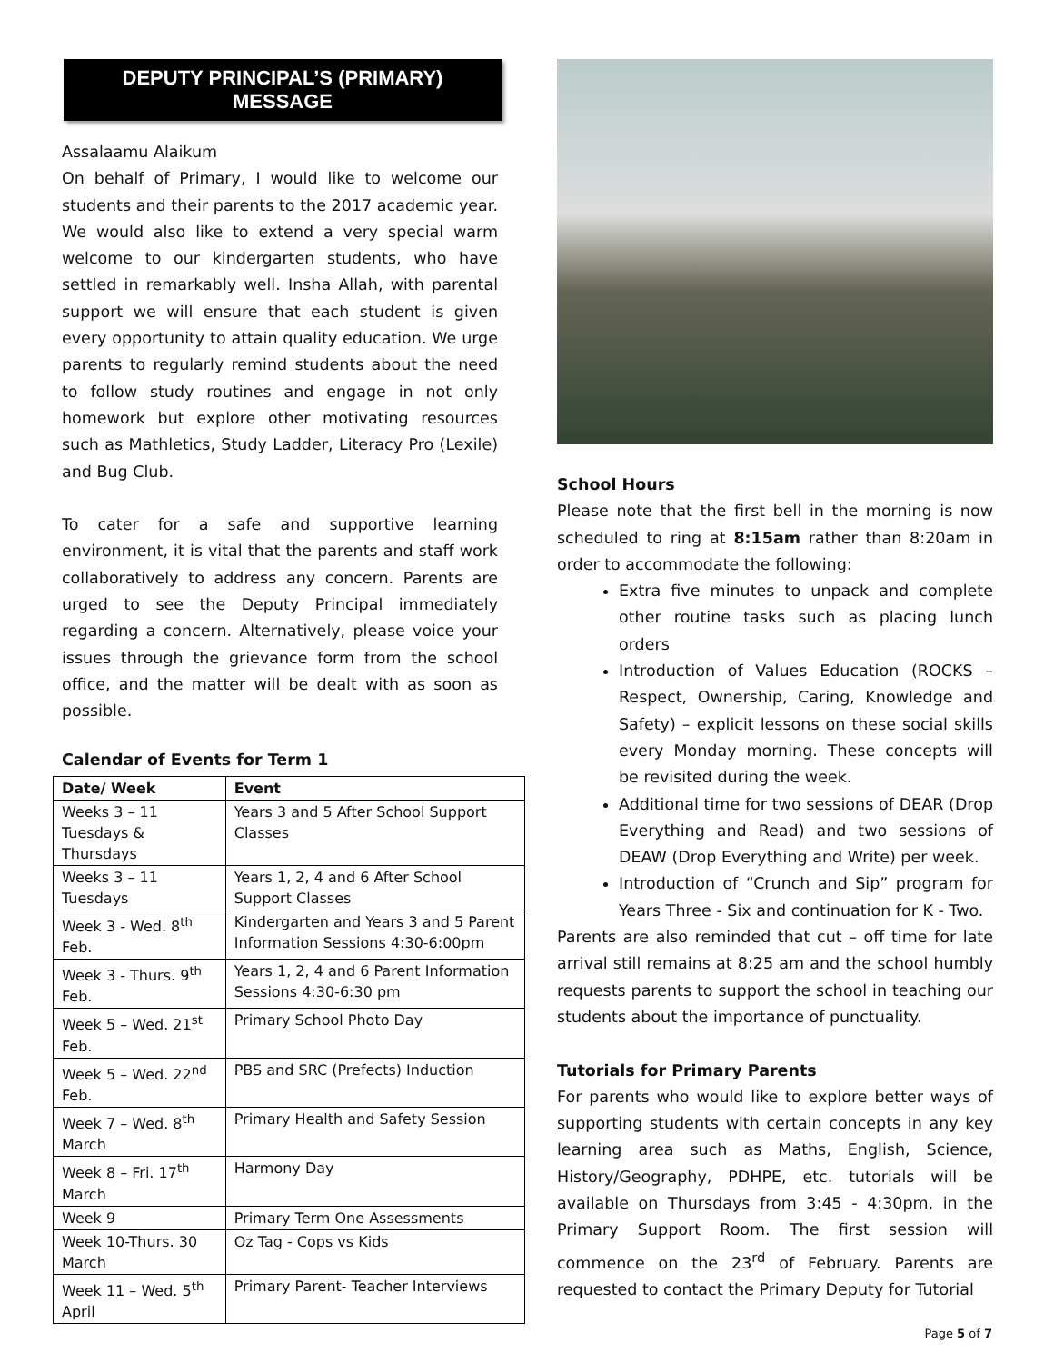DEPUTY PRINCIPAL’S (PRIMARY)
MESSAGE
Assalaamu Alaikum
On behalf of Primary, I would like to welcome our students and their parents to the 2017 academic year. We would also like to extend a very special warm welcome to our kindergarten students, who have settled in remarkably well. Insha Allah, with parental support we will ensure that each student is given every opportunity to attain quality education. We urge parents to regularly remind students about the need to follow study routines and engage in not only homework but explore other motivating resources such as Mathletics, Study Ladder, Literacy Pro (Lexile) and Bug Club.
To cater for a safe and supportive learning environment, it is vital that the parents and staff work collaboratively to address any concern. Parents are urged to see the Deputy Principal immediately regarding a concern. Alternatively, please voice your issues through the grievance form from the school office, and the matter will be dealt with as soon as possible.
Calendar of Events for Term 1
| Date/ Week | Event |
| --- | --- |
| Weeks 3 – 11 Tuesdays & Thursdays | Years 3 and 5 After School Support Classes |
| Weeks 3 – 11 Tuesdays | Years 1, 2, 4 and 6 After School Support Classes |
| Week 3 - Wed. 8<sup>th</sup> Feb. | Kindergarten and Years 3 and 5 Parent Information Sessions 4:30-6:00pm |
| Week 3 - Thurs. 9<sup>th</sup> Feb. | Years 1, 2, 4 and 6 Parent Information Sessions 4:30-6:30 pm |
| Week 5 – Wed. 21<sup>st</sup> Feb. | Primary School Photo Day |
| Week 5 – Wed. 22<sup>nd</sup> Feb. | PBS and SRC (Prefects) Induction |
| Week 7 – Wed. 8<sup>th</sup> March | Primary Health and Safety Session |
| Week 8 – Fri. 17<sup>th</sup> March | Harmony Day |
| Week 9 | Primary Term One Assessments |
| Week 10-Thurs. 30 March | Oz Tag - Cops vs Kids |
| Week 11 – Wed. 5<sup>th</sup> April | Primary Parent- Teacher Interviews |
School Hours
Please note that the first bell in the morning is now scheduled to ring at 8:15am rather than 8:20am in order to accommodate the following:
Extra five minutes to unpack and complete other routine tasks such as placing lunch orders
Introduction of Values Education (ROCKS – Respect, Ownership, Caring, Knowledge and Safety) – explicit lessons on these social skills every Monday morning. These concepts will be revisited during the week.
Additional time for two sessions of DEAR (Drop Everything and Read) and two sessions of DEAW (Drop Everything and Write) per week.
Introduction of “Crunch and Sip” program for Years Three - Six and continuation for K - Two.
Parents are also reminded that cut – off time for late arrival still remains at 8:25 am and the school humbly requests parents to support the school in teaching our students about the importance of punctuality.
Tutorials for Primary Parents
For parents who would like to explore better ways of supporting students with certain concepts in any key learning area such as Maths, English, Science, History/Geography, PDHPE, etc. tutorials will be available on Thursdays from 3:45 - 4:30pm, in the Primary Support Room. The first session will commence on the 23<sup>rd</sup> of February. Parents are requested to contact the Primary Deputy for Tutorial
Page 5 of 7